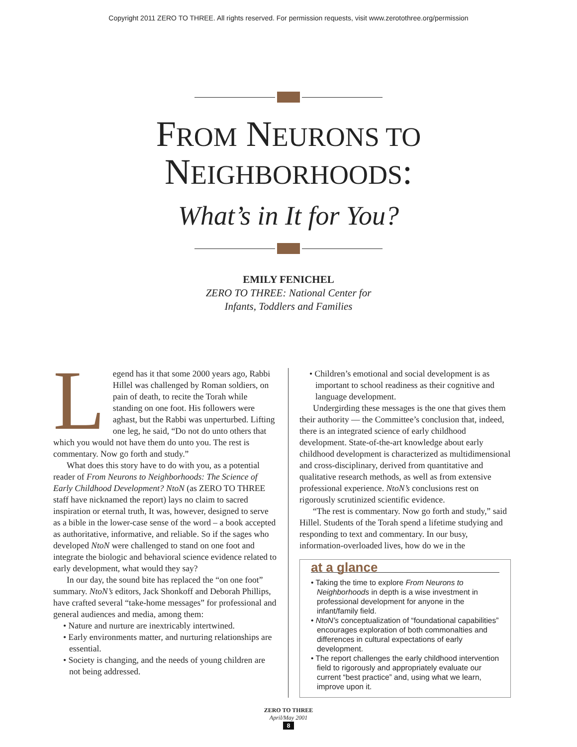Copyright 2011 ZERO TO THREE. All rights reserved. For permission requests, visit www.zerotothree.org/permission
FROM NEURONS TO
NEIGHBORHOODS:
What’s in It for You?
EMILY FENICHEL
ZERO TO THREE: National Center for
Infants, Toddlers and Families
Legend has it that some 2000 years ago, Rabbi Hillel was challenged by Roman soldiers, on pain of death, to recite the Torah while standing on one foot. His followers were aghast, but the Rabbi was unperturbed. Lifting one leg, he said, “Do not do unto others that which you would not have them do unto you. The rest is commentary. Now go forth and study.”
What does this story have to do with you, as a potential reader of From Neurons to Neighborhoods: The Science of Early Childhood Development? NtoN (as ZERO TO THREE staff have nicknamed the report) lays no claim to sacred inspiration or eternal truth, It was, however, designed to serve as a bible in the lower-case sense of the word – a book accepted as authoritative, informative, and reliable. So if the sages who developed NtoN were challenged to stand on one foot and integrate the biologic and behavioral science evidence related to early development, what would they say?
In our day, the sound bite has replaced the “on one foot” summary. NtoN’s editors, Jack Shonkoff and Deborah Phillips, have crafted several “take-home messages” for professional and general audiences and media, among them:
• Nature and nurture are inextricably intertwined.
• Early environments matter, and nurturing relationships are essential.
• Society is changing, and the needs of young children are not being addressed.
• Children’s emotional and social development is as important to school readiness as their cognitive and language development.
Undergirding these messages is the one that gives them their authority — the Committee’s conclusion that, indeed, there is an integrated science of early childhood development. State-of-the-art knowledge about early childhood development is characterized as multidimensional and cross-disciplinary, derived from quantitative and qualitative research methods, as well as from extensive professional experience. NtoN’s conclusions rest on rigorously scrutinized scientific evidence.
“The rest is commentary. Now go forth and study,” said Hillel. Students of the Torah spend a lifetime studying and responding to text and commentary. In our busy, information-overloaded lives, how do we in the
at a glance
• Taking the time to explore From Neurons to Neighborhoods in depth is a wise investment in professional development for anyone in the infant/family field.
• NtoN’s conceptualization of “foundational capabilities” encourages exploration of both commonalties and differences in cultural expectations of early development.
• The report challenges the early childhood intervention field to rigorously and appropriately evaluate our current “best practice” and, using what we learn, improve upon it.
ZERO TO THREE
April/May 2001
8